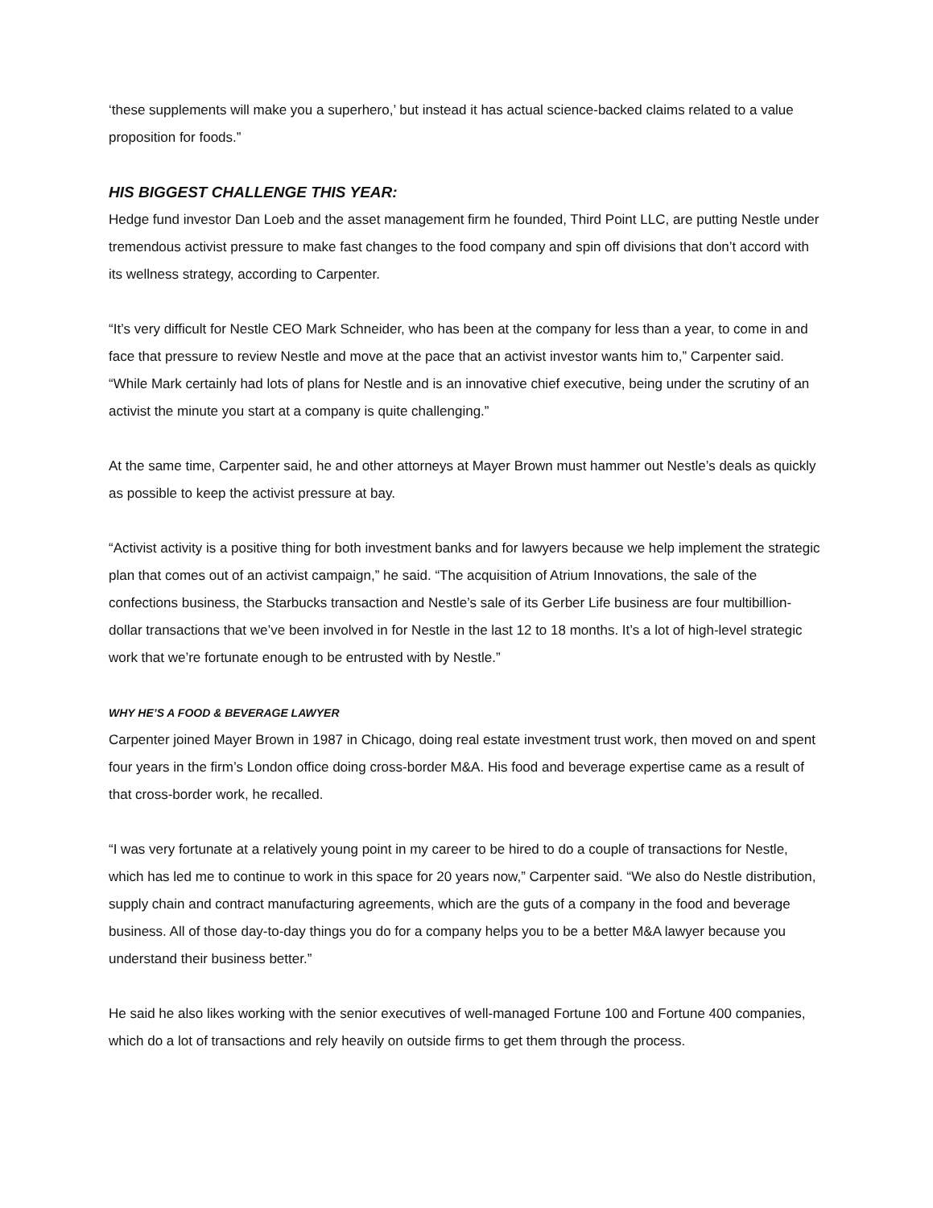‘these supplements will make you a superhero,’ but instead it has actual science-backed claims related to a value proposition for foods.”
HIS BIGGEST CHALLENGE THIS YEAR:
Hedge fund investor Dan Loeb and the asset management firm he founded, Third Point LLC, are putting Nestle under tremendous activist pressure to make fast changes to the food company and spin off divisions that don’t accord with its wellness strategy, according to Carpenter.
“It’s very difficult for Nestle CEO Mark Schneider, who has been at the company for less than a year, to come in and face that pressure to review Nestle and move at the pace that an activist investor wants him to,” Carpenter said. “While Mark certainly had lots of plans for Nestle and is an innovative chief executive, being under the scrutiny of an activist the minute you start at a company is quite challenging.”
At the same time, Carpenter said, he and other attorneys at Mayer Brown must hammer out Nestle’s deals as quickly as possible to keep the activist pressure at bay.
“Activist activity is a positive thing for both investment banks and for lawyers because we help implement the strategic plan that comes out of an activist campaign,” he said. “The acquisition of Atrium Innovations, the sale of the confections business, the Starbucks transaction and Nestle’s sale of its Gerber Life business are four multibillion-dollar transactions that we’ve been involved in for Nestle in the last 12 to 18 months. It’s a lot of high-level strategic work that we’re fortunate enough to be entrusted with by Nestle.”
WHY HE’S A FOOD & BEVERAGE LAWYER
Carpenter joined Mayer Brown in 1987 in Chicago, doing real estate investment trust work, then moved on and spent four years in the firm’s London office doing cross-border M&A. His food and beverage expertise came as a result of that cross-border work, he recalled.
“I was very fortunate at a relatively young point in my career to be hired to do a couple of transactions for Nestle, which has led me to continue to work in this space for 20 years now,” Carpenter said. “We also do Nestle distribution, supply chain and contract manufacturing agreements, which are the guts of a company in the food and beverage business. All of those day-to-day things you do for a company helps you to be a better M&A lawyer because you understand their business better.”
He said he also likes working with the senior executives of well-managed Fortune 100 and Fortune 400 companies, which do a lot of transactions and rely heavily on outside firms to get them through the process.